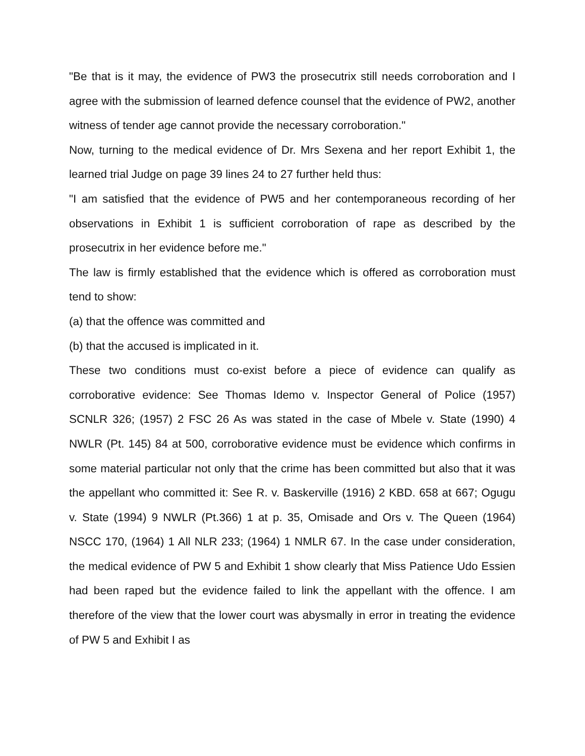"Be that is it may, the evidence of PW3 the prosecutrix still needs corroboration and I agree with the submission of learned defence counsel that the evidence of PW2, another witness of tender age cannot provide the necessary corroboration."
Now, turning to the medical evidence of Dr. Mrs Sexena and her report Exhibit 1, the learned trial Judge on page 39 lines 24 to 27 further held thus:
"I am satisfied that the evidence of PW5 and her contemporaneous recording of her observations in Exhibit 1 is sufficient corroboration of rape as described by the prosecutrix in her evidence before me."
The law is firmly established that the evidence which is offered as corroboration must tend to show:
(a) that the offence was committed and
(b) that the accused is implicated in it.
These two conditions must co-exist before a piece of evidence can qualify as corroborative evidence: See Thomas Idemo v. Inspector General of Police (1957) SCNLR 326; (1957) 2 FSC 26 As was stated in the case of Mbele v. State (1990) 4 NWLR (Pt. 145) 84 at 500, corroborative evidence must be evidence which confirms in some material particular not only that the crime has been committed but also that it was the appellant who committed it: See R. v. Baskerville (1916) 2 KBD. 658 at 667; Ogugu v. State (1994) 9 NWLR (Pt.366) 1 at p. 35, Omisade and Ors v. The Queen (1964) NSCC 170, (1964) 1 All NLR 233; (1964) 1 NMLR 67. In the case under consideration, the medical evidence of PW 5 and Exhibit 1 show clearly that Miss Patience Udo Essien had been raped but the evidence failed to link the appellant with the offence. I am therefore of the view that the lower court was abysmally in error in treating the evidence of PW 5 and Exhibit I as